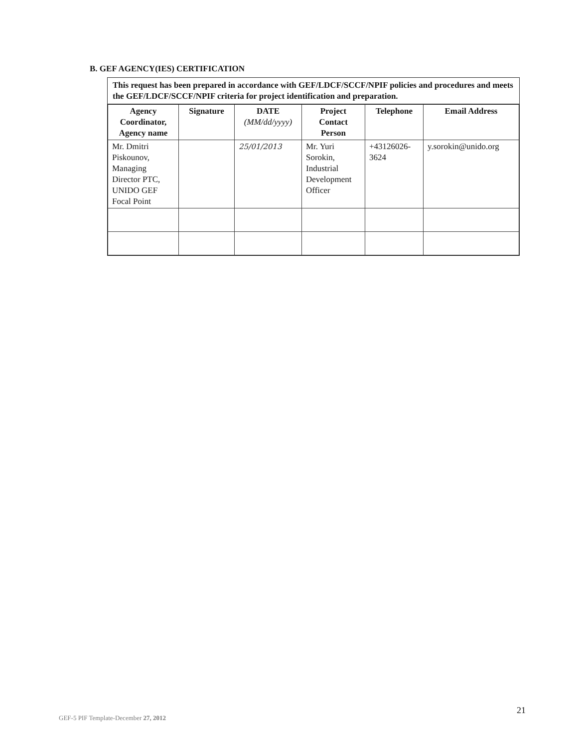B. GEF AGENCY(IES) CERTIFICATION
This request has been prepared in accordance with GEF/LDCF/SCCF/NPIF policies and procedures and meets the GEF/LDCF/SCCF/NPIF criteria for project identification and preparation.
| Agency Coordinator, Agency name | Signature | DATE (MM/dd/yyyy) | Project Contact Person | Telephone | Email Address |
| --- | --- | --- | --- | --- | --- |
| Mr. Dmitri Piskounov, Managing Director PTC, UNIDO GEF Focal Point | | 25/01/2013 | Mr. Yuri Sorokin, Industrial Development Officer | +43126026-3624 | y.sorokin@unido.org |
21
GEF-5 PIF Template-December 27, 2012